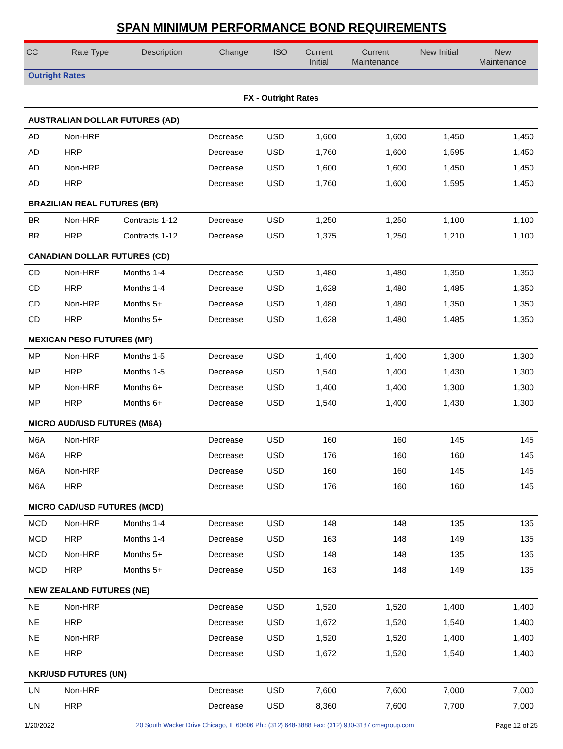SPAN MINIMUM PERFORMANCE BOND REQUIREMENTS
| CC | Rate Type | Description | Change | ISO | Current Initial | Current Maintenance | New Initial | New Maintenance |
| --- | --- | --- | --- | --- | --- | --- | --- | --- |
| Outright Rates | | | | | | | | |
| FX - Outright Rates | | | | | | | | |
| AUSTRALIAN DOLLAR FUTURES (AD) | | | | | | | | |
| AD | Non-HRP | | Decrease | USD | 1,600 | 1,600 | 1,450 | 1,450 |
| AD | HRP | | Decrease | USD | 1,760 | 1,600 | 1,595 | 1,450 |
| AD | Non-HRP | | Decrease | USD | 1,600 | 1,600 | 1,450 | 1,450 |
| AD | HRP | | Decrease | USD | 1,760 | 1,600 | 1,595 | 1,450 |
| BRAZILIAN REAL FUTURES (BR) | | | | | | | | |
| BR | Non-HRP | Contracts 1-12 | Decrease | USD | 1,250 | 1,250 | 1,100 | 1,100 |
| BR | HRP | Contracts 1-12 | Decrease | USD | 1,375 | 1,250 | 1,210 | 1,100 |
| CANADIAN DOLLAR FUTURES (CD) | | | | | | | | |
| CD | Non-HRP | Months 1-4 | Decrease | USD | 1,480 | 1,480 | 1,350 | 1,350 |
| CD | HRP | Months 1-4 | Decrease | USD | 1,628 | 1,480 | 1,485 | 1,350 |
| CD | Non-HRP | Months 5+ | Decrease | USD | 1,480 | 1,480 | 1,350 | 1,350 |
| CD | HRP | Months 5+ | Decrease | USD | 1,628 | 1,480 | 1,485 | 1,350 |
| MEXICAN PESO FUTURES (MP) | | | | | | | | |
| MP | Non-HRP | Months 1-5 | Decrease | USD | 1,400 | 1,400 | 1,300 | 1,300 |
| MP | HRP | Months 1-5 | Decrease | USD | 1,540 | 1,400 | 1,430 | 1,300 |
| MP | Non-HRP | Months 6+ | Decrease | USD | 1,400 | 1,400 | 1,300 | 1,300 |
| MP | HRP | Months 6+ | Decrease | USD | 1,540 | 1,400 | 1,430 | 1,300 |
| MICRO AUD/USD FUTURES (M6A) | | | | | | | | |
| M6A | Non-HRP | | Decrease | USD | 160 | 160 | 145 | 145 |
| M6A | HRP | | Decrease | USD | 176 | 160 | 160 | 145 |
| M6A | Non-HRP | | Decrease | USD | 160 | 160 | 145 | 145 |
| M6A | HRP | | Decrease | USD | 176 | 160 | 160 | 145 |
| MICRO CAD/USD FUTURES (MCD) | | | | | | | | |
| MCD | Non-HRP | Months 1-4 | Decrease | USD | 148 | 148 | 135 | 135 |
| MCD | HRP | Months 1-4 | Decrease | USD | 163 | 148 | 149 | 135 |
| MCD | Non-HRP | Months 5+ | Decrease | USD | 148 | 148 | 135 | 135 |
| MCD | HRP | Months 5+ | Decrease | USD | 163 | 148 | 149 | 135 |
| NEW ZEALAND FUTURES (NE) | | | | | | | | |
| NE | Non-HRP | | Decrease | USD | 1,520 | 1,520 | 1,400 | 1,400 |
| NE | HRP | | Decrease | USD | 1,672 | 1,520 | 1,540 | 1,400 |
| NE | Non-HRP | | Decrease | USD | 1,520 | 1,520 | 1,400 | 1,400 |
| NE | HRP | | Decrease | USD | 1,672 | 1,520 | 1,540 | 1,400 |
| NKR/USD FUTURES (UN) | | | | | | | | |
| UN | Non-HRP | | Decrease | USD | 7,600 | 7,600 | 7,000 | 7,000 |
| UN | HRP | | Decrease | USD | 8,360 | 7,600 | 7,700 | 7,000 |
1/20/2022 20 South Wacker Drive Chicago, IL 60606 Ph.: (312) 648-3888 Fax: (312) 930-3187 cmegroup.com Page 12 of 25